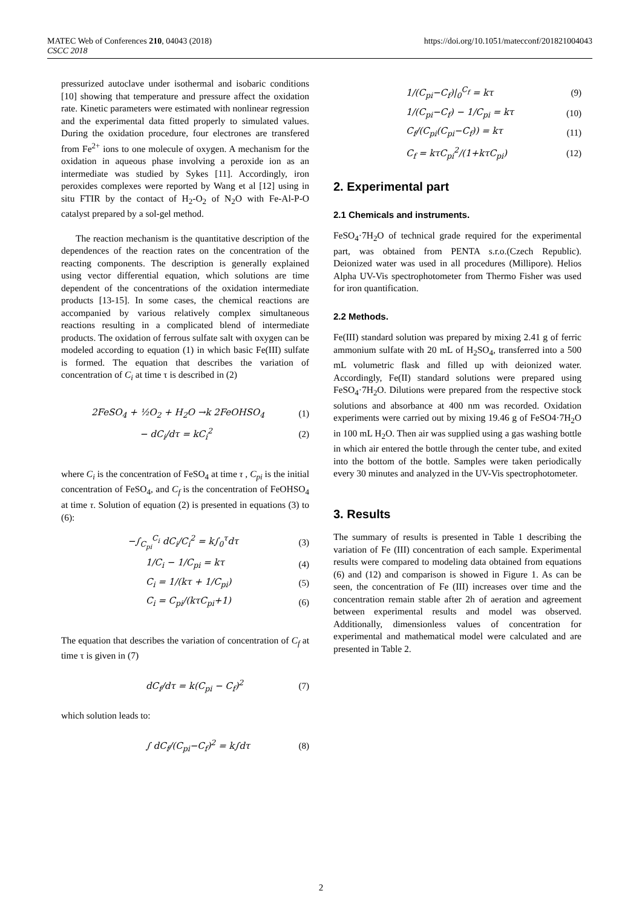MATEC Web of Conferences 210, 04043 (2018)
CSCC 2018
https://doi.org/10.1051/matecconf/201821004043
pressurized autoclave under isothermal and isobaric conditions [10] showing that temperature and pressure affect the oxidation rate. Kinetic parameters were estimated with nonlinear regression and the experimental data fitted properly to simulated values. During the oxidation procedure, four electrones are transfered from Fe<sup>2+</sup> ions to one molecule of oxygen. A mechanism for the oxidation in aqueous phase involving a peroxide ion as an intermediate was studied by Sykes [11]. Accordingly, iron peroxides complexes were reported by Wang et al [12] using in situ FTIR by the contact of H<sub>2</sub>-O<sub>2</sub> of N<sub>2</sub>O with Fe-Al-P-O catalyst prepared by a sol-gel method.
The reaction mechanism is the quantitative description of the dependences of the reaction rates on the concentration of the reacting components. The description is generally explained using vector differential equation, which solutions are time dependent of the concentrations of the oxidation intermediate products [13-15]. In some cases, the chemical reactions are accompanied by various relatively complex simultaneous reactions resulting in a complicated blend of intermediate products. The oxidation of ferrous sulfate salt with oxygen can be modeled according to equation (1) in which basic Fe(III) sulfate is formed. The equation that describes the variation of concentration of C<sub>i</sub> at time τ is described in (2)
2FeSO<sub>4</sub> + ½O<sub>2</sub> + H<sub>2</sub>O →k 2FeOHSO<sub>4</sub> (1)
− dC<sub>i</sub>/dτ = kC<sub>i</sub><sup>2</sup> (2)
where C<sub>i</sub> is the concentration of FeSO<sub>4</sub> at time τ , C<sub>pi</sub> is the initial concentration of FeSO<sub>4</sub>, and C<sub>f</sub> is the concentration of FeOHSO<sub>4</sub> at time τ. Solution of equation (2) is presented in equations (3) to (6):
−∫<sub>C<sub>pi</sub></sub><sup>C<sub>i</sub></sup> dC<sub>i</sub>/C<sub>i</sub><sup>2</sup> = k∫<sub>0</sub><sup>τ</sup>dτ (3)
1/C<sub>i</sub> − 1/C<sub>pi</sub> = kτ (4)
C<sub>i</sub> = 1/(kτ + 1/C<sub>pi</sub>) (5)
C<sub>i</sub> = C<sub>pi</sub>/(kτC<sub>pi</sub>+1) (6)
The equation that describes the variation of concentration of C<sub>f</sub> at time τ is given in (7)
dC<sub>f</sub>/dτ = k(C<sub>pi</sub> − C<sub>f</sub>)<sup>2</sup> (7)
which solution leads to:
∫ dC<sub>f</sub>/(C<sub>pi</sub>−C<sub>f</sub>)<sup>2</sup> = k∫dτ (8)
1/(C<sub>pi</sub>−C<sub>f</sub>)|<sub>0</sub><sup>C<sub>f</sub></sup> = kτ (9)
1/(C<sub>pi</sub>−C<sub>f</sub>) − 1/C<sub>pi</sub> = kτ (10)
C<sub>f</sub>/(C<sub>pi</sub>(C<sub>pi</sub>−C<sub>f</sub>)) = kτ (11)
C<sub>f</sub> = kτC<sub>pi</sub><sup>2</sup>/(1+kτC<sub>pi</sub>) (12)
2. Experimental part
2.1 Chemicals and instruments.
FeSO<sub>4</sub>·7H<sub>2</sub>O of technical grade required for the experimental part, was obtained from PENTA s.r.o.(Czech Republic). Deionized water was used in all procedures (Millipore). Helios Alpha UV-Vis spectrophotometer from Thermo Fisher was used for iron quantification.
2.2 Methods.
Fe(III) standard solution was prepared by mixing 2.41 g of ferric ammonium sulfate with 20 mL of H<sub>2</sub>SO<sub>4</sub>, transferred into a 500 mL volumetric flask and filled up with deionized water. Accordingly, Fe(II) standard solutions were prepared using FeSO<sub>4</sub>·7H<sub>2</sub>O. Dilutions were prepared from the respective stock solutions and absorbance at 400 nm was recorded. Oxidation experiments were carried out by mixing 19.46 g of FeSO4·7H<sub>2</sub>O in 100 mL H<sub>2</sub>O. Then air was supplied using a gas washing bottle in which air entered the bottle through the center tube, and exited into the bottom of the bottle. Samples were taken periodically every 30 minutes and analyzed in the UV-Vis spectrophotometer.
3. Results
The summary of results is presented in Table 1 describing the variation of Fe (III) concentration of each sample. Experimental results were compared to modeling data obtained from equations (6) and (12) and comparison is showed in Figure 1. As can be seen, the concentration of Fe (III) increases over time and the concentration remain stable after 2h of aeration and agreement between experimental results and model was observed. Additionally, dimensionless values of concentration for experimental and mathematical model were calculated and are presented in Table 2.
2